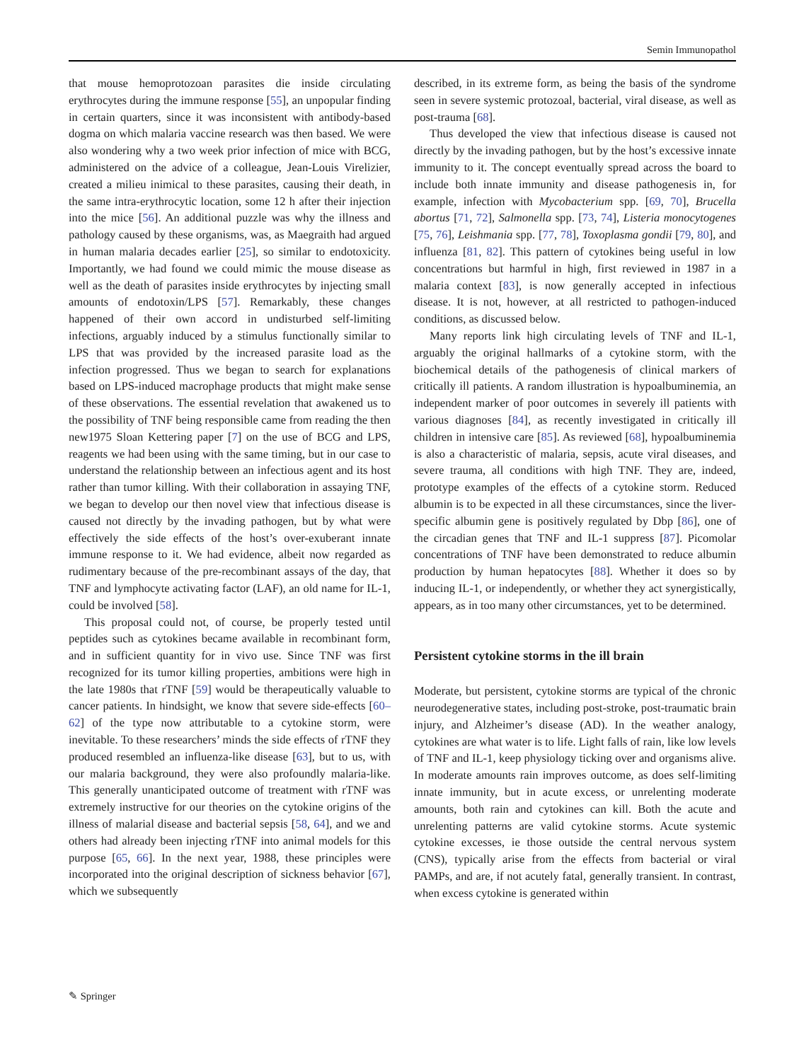Semin Immunopathol
that mouse hemoprotozoan parasites die inside circulating erythrocytes during the immune response [55], an unpopular finding in certain quarters, since it was inconsistent with antibody-based dogma on which malaria vaccine research was then based. We were also wondering why a two week prior infection of mice with BCG, administered on the advice of a colleague, Jean-Louis Virelizier, created a milieu inimical to these parasites, causing their death, in the same intra-erythrocytic location, some 12 h after their injection into the mice [56]. An additional puzzle was why the illness and pathology caused by these organisms, was, as Maegraith had argued in human malaria decades earlier [25], so similar to endotoxicity. Importantly, we had found we could mimic the mouse disease as well as the death of parasites inside erythrocytes by injecting small amounts of endotoxin/LPS [57]. Remarkably, these changes happened of their own accord in undisturbed self-limiting infections, arguably induced by a stimulus functionally similar to LPS that was provided by the increased parasite load as the infection progressed. Thus we began to search for explanations based on LPS-induced macrophage products that might make sense of these observations. The essential revelation that awakened us to the possibility of TNF being responsible came from reading the then new1975 Sloan Kettering paper [7] on the use of BCG and LPS, reagents we had been using with the same timing, but in our case to understand the relationship between an infectious agent and its host rather than tumor killing. With their collaboration in assaying TNF, we began to develop our then novel view that infectious disease is caused not directly by the invading pathogen, but by what were effectively the side effects of the host’s over-exuberant innate immune response to it. We had evidence, albeit now regarded as rudimentary because of the pre-recombinant assays of the day, that TNF and lymphocyte activating factor (LAF), an old name for IL-1, could be involved [58].
This proposal could not, of course, be properly tested until peptides such as cytokines became available in recombinant form, and in sufficient quantity for in vivo use. Since TNF was first recognized for its tumor killing properties, ambitions were high in the late 1980s that rTNF [59] would be therapeutically valuable to cancer patients. In hindsight, we know that severe side-effects [60–62] of the type now attributable to a cytokine storm, were inevitable. To these researchers’ minds the side effects of rTNF they produced resembled an influenza-like disease [63], but to us, with our malaria background, they were also profoundly malaria-like. This generally unanticipated outcome of treatment with rTNF was extremely instructive for our theories on the cytokine origins of the illness of malarial disease and bacterial sepsis [58, 64], and we and others had already been injecting rTNF into animal models for this purpose [65, 66]. In the next year, 1988, these principles were incorporated into the original description of sickness behavior [67], which we subsequently
described, in its extreme form, as being the basis of the syndrome seen in severe systemic protozoal, bacterial, viral disease, as well as post-trauma [68].
Thus developed the view that infectious disease is caused not directly by the invading pathogen, but by the host’s excessive innate immunity to it. The concept eventually spread across the board to include both innate immunity and disease pathogenesis in, for example, infection with Mycobacterium spp. [69, 70], Brucella abortus [71, 72], Salmonella spp. [73, 74], Listeria monocytogenes [75, 76], Leishmania spp. [77, 78], Toxoplasma gondii [79, 80], and influenza [81, 82]. This pattern of cytokines being useful in low concentrations but harmful in high, first reviewed in 1987 in a malaria context [83], is now generally accepted in infectious disease. It is not, however, at all restricted to pathogen-induced conditions, as discussed below.
Many reports link high circulating levels of TNF and IL-1, arguably the original hallmarks of a cytokine storm, with the biochemical details of the pathogenesis of clinical markers of critically ill patients. A random illustration is hypoalbuminemia, an independent marker of poor outcomes in severely ill patients with various diagnoses [84], as recently investigated in critically ill children in intensive care [85]. As reviewed [68], hypoalbuminemia is also a characteristic of malaria, sepsis, acute viral diseases, and severe trauma, all conditions with high TNF. They are, indeed, prototype examples of the effects of a cytokine storm. Reduced albumin is to be expected in all these circumstances, since the liver-specific albumin gene is positively regulated by Dbp [86], one of the circadian genes that TNF and IL-1 suppress [87]. Picomolar concentrations of TNF have been demonstrated to reduce albumin production by human hepatocytes [88]. Whether it does so by inducing IL-1, or independently, or whether they act synergistically, appears, as in too many other circumstances, yet to be determined.
Persistent cytokine storms in the ill brain
Moderate, but persistent, cytokine storms are typical of the chronic neurodegenerative states, including post-stroke, post-traumatic brain injury, and Alzheimer’s disease (AD). In the weather analogy, cytokines are what water is to life. Light falls of rain, like low levels of TNF and IL-1, keep physiology ticking over and organisms alive. In moderate amounts rain improves outcome, as does self-limiting innate immunity, but in acute excess, or unrelenting moderate amounts, both rain and cytokines can kill. Both the acute and unrelenting patterns are valid cytokine storms. Acute systemic cytokine excesses, ie those outside the central nervous system (CNS), typically arise from the effects from bacterial or viral PAMPs, and are, if not acutely fatal, generally transient. In contrast, when excess cytokine is generated within
✎ Springer